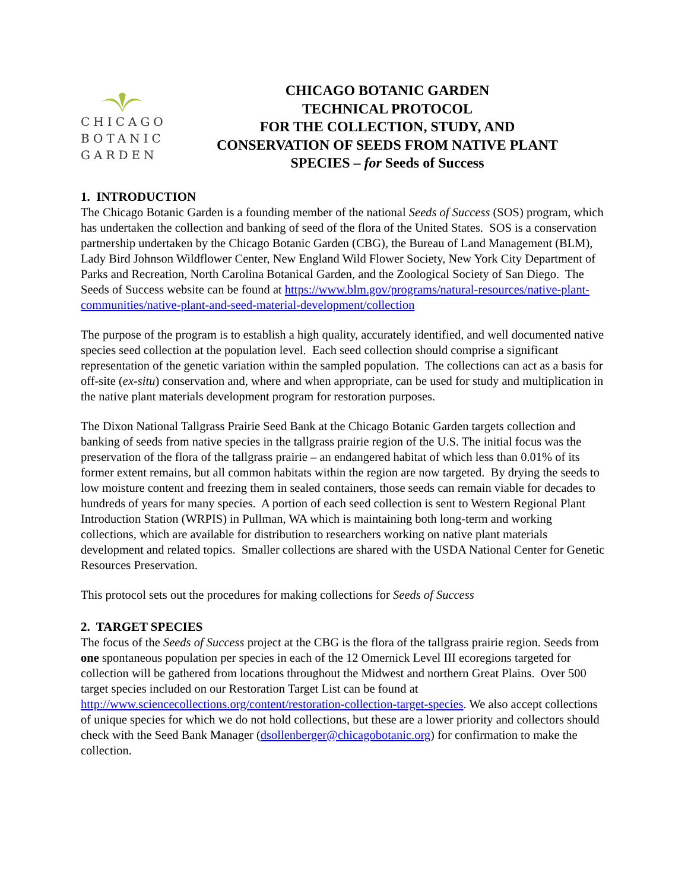CHICAGO
BOTANIC
GARDEN
CHICAGO BOTANIC GARDEN
TECHNICAL PROTOCOL
FOR THE COLLECTION, STUDY, AND
CONSERVATION OF SEEDS FROM NATIVE PLANT
SPECIES – for Seeds of Success
1. INTRODUCTION
The Chicago Botanic Garden is a founding member of the national Seeds of Success (SOS) program, which has undertaken the collection and banking of seed of the flora of the United States. SOS is a conservation partnership undertaken by the Chicago Botanic Garden (CBG), the Bureau of Land Management (BLM), Lady Bird Johnson Wildflower Center, New England Wild Flower Society, New York City Department of Parks and Recreation, North Carolina Botanical Garden, and the Zoological Society of San Diego. The Seeds of Success website can be found at https://www.blm.gov/programs/natural-resources/native-plant-communities/native-plant-and-seed-material-development/collection
The purpose of the program is to establish a high quality, accurately identified, and well documented native species seed collection at the population level. Each seed collection should comprise a significant representation of the genetic variation within the sampled population. The collections can act as a basis for off-site (ex-situ) conservation and, where and when appropriate, can be used for study and multiplication in the native plant materials development program for restoration purposes.
The Dixon National Tallgrass Prairie Seed Bank at the Chicago Botanic Garden targets collection and banking of seeds from native species in the tallgrass prairie region of the U.S. The initial focus was the preservation of the flora of the tallgrass prairie – an endangered habitat of which less than 0.01% of its former extent remains, but all common habitats within the region are now targeted. By drying the seeds to low moisture content and freezing them in sealed containers, those seeds can remain viable for decades to hundreds of years for many species. A portion of each seed collection is sent to Western Regional Plant Introduction Station (WRPIS) in Pullman, WA which is maintaining both long-term and working collections, which are available for distribution to researchers working on native plant materials development and related topics. Smaller collections are shared with the USDA National Center for Genetic Resources Preservation.
This protocol sets out the procedures for making collections for Seeds of Success
2. TARGET SPECIES
The focus of the Seeds of Success project at the CBG is the flora of the tallgrass prairie region. Seeds from one spontaneous population per species in each of the 12 Omernick Level III ecoregions targeted for collection will be gathered from locations throughout the Midwest and northern Great Plains. Over 500 target species included on our Restoration Target List can be found at http://www.sciencecollections.org/content/restoration-collection-target-species. We also accept collections of unique species for which we do not hold collections, but these are a lower priority and collectors should check with the Seed Bank Manager (dsollenberger@chicagobotanic.org) for confirmation to make the collection.